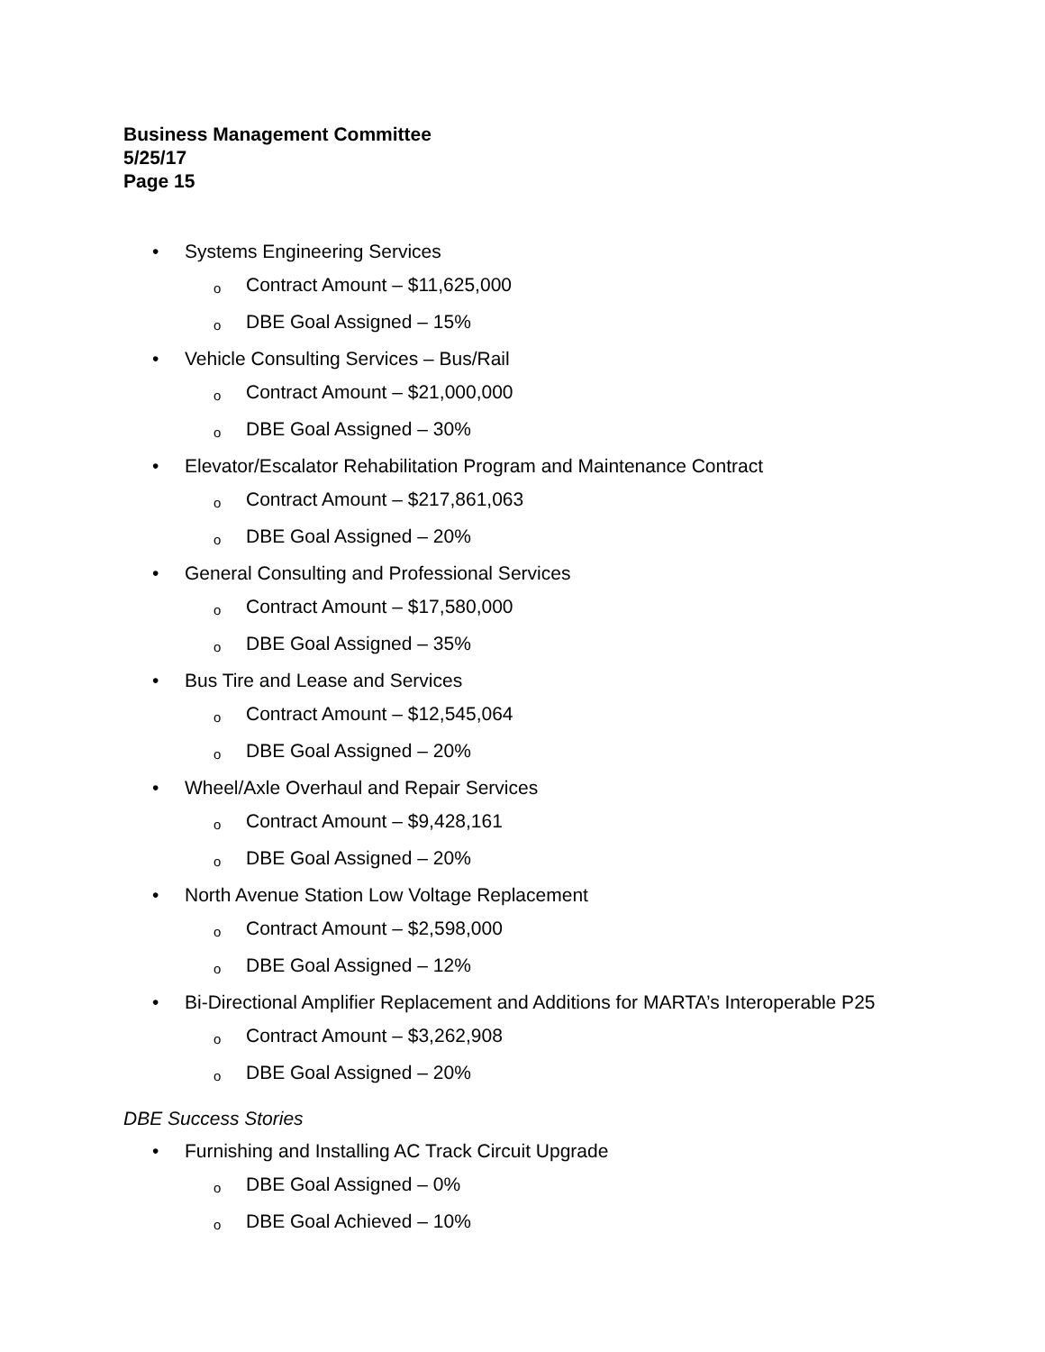Business Management Committee
5/25/17
Page 15
• Systems Engineering Services
o Contract Amount – $11,625,000
o DBE Goal Assigned – 15%
• Vehicle Consulting Services – Bus/Rail
o Contract Amount – $21,000,000
o DBE Goal Assigned – 30%
• Elevator/Escalator Rehabilitation Program and Maintenance Contract
o Contract Amount – $217,861,063
o DBE Goal Assigned – 20%
• General Consulting and Professional Services
o Contract Amount – $17,580,000
o DBE Goal Assigned – 35%
• Bus Tire and Lease and Services
o Contract Amount – $12,545,064
o DBE Goal Assigned – 20%
• Wheel/Axle Overhaul and Repair Services
o Contract Amount – $9,428,161
o DBE Goal Assigned – 20%
• North Avenue Station Low Voltage Replacement
o Contract Amount – $2,598,000
o DBE Goal Assigned – 12%
• Bi-Directional Amplifier Replacement and Additions for MARTA’s Interoperable P25
o Contract Amount – $3,262,908
o DBE Goal Assigned – 20%
DBE Success Stories
• Furnishing and Installing AC Track Circuit Upgrade
o DBE Goal Assigned – 0%
o DBE Goal Achieved – 10%